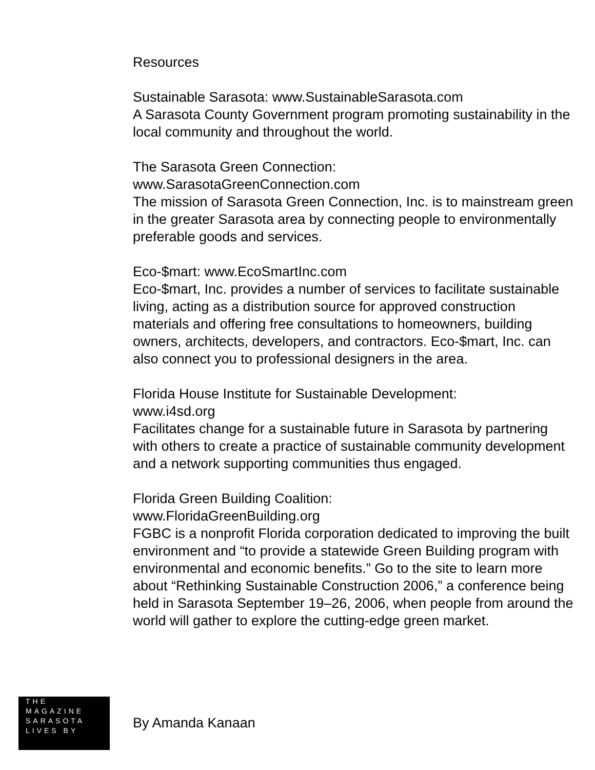Resources
Sustainable Sarasota: www.SustainableSarasota.com
A Sarasota County Government program promoting sustainability in the local community and throughout the world.
The Sarasota Green Connection:
www.SarasotaGreenConnection.com
The mission of Sarasota Green Connection, Inc. is to mainstream green in the greater Sarasota area by connecting people to environmentally preferable goods and services.
Eco-$mart: www.EcoSmartInc.com
Eco-$mart, Inc. provides a number of services to facilitate sustainable living, acting as a distribution source for approved construction materials and offering free consultations to homeowners, building owners, architects, developers, and contractors. Eco-$mart, Inc. can also connect you to professional designers in the area.
Florida House Institute for Sustainable Development:
www.i4sd.org
Facilitates change for a sustainable future in Sarasota by partnering with others to create a practice of sustainable community development and a network supporting communities thus engaged.
Florida Green Building Coalition:
www.FloridaGreenBuilding.org
FGBC is a nonprofit Florida corporation dedicated to improving the built environment and “to provide a statewide Green Building program with environmental and economic benefits.” Go to the site to learn more about “Rethinking Sustainable Construction 2006,” a conference being held in Sarasota September 19–26, 2006, when people from around the world will gather to explore the cutting-edge green market.
THE
MAGAZINE
SARASOTA
LIVES BY
By Amanda Kanaan